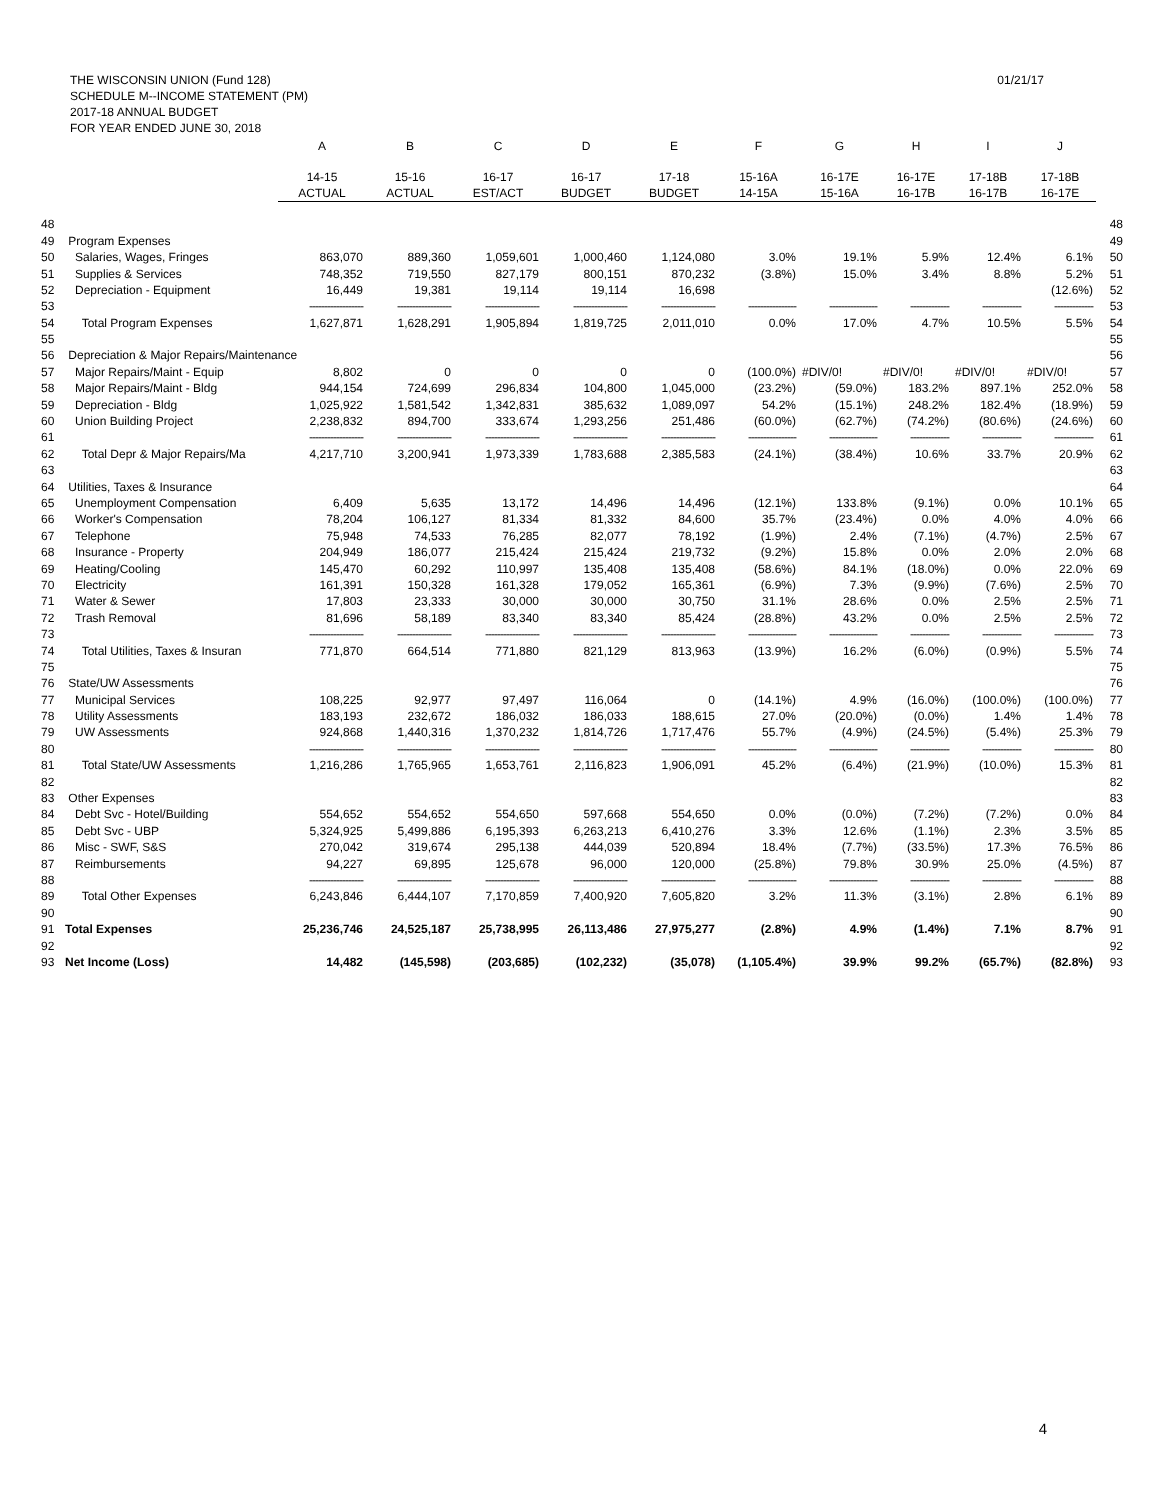THE WISCONSIN UNION (Fund 128)
SCHEDULE M--INCOME STATEMENT (PM)
2017-18 ANNUAL BUDGET
FOR YEAR ENDED JUNE 30, 2018
01/21/17
| | | A | B | C | D | E | F | G | H | I | J | |
| --- | --- | --- | --- | --- | --- | --- | --- | --- | --- | --- | --- | --- |
| | | 14-15 | 15-16 | 16-17 | 16-17 | 17-18 | 15-16A | 16-17E | 16-17E | 17-18B | 17-18B | |
| | | ACTUAL | ACTUAL | EST/ACT | BUDGET | BUDGET | 14-15A | 15-16A | 16-17B | 16-17B | 16-17E | |
| 48 | | | | | | | | | | | | 48 |
| 49 | Program Expenses | | | | | | | | | | | 49 |
| 50 | Salaries, Wages, Fringes | 863,070 | 889,360 | 1,059,601 | 1,000,460 | 1,124,080 | 3.0% | 19.1% | 5.9% | 12.4% | 6.1% | 50 |
| 51 | Supplies & Services | 748,352 | 719,550 | 827,179 | 800,151 | 870,232 | (3.8%) | 15.0% | 3.4% | 8.8% | 5.2% | 51 |
| 52 | Depreciation - Equipment | 16,449 | 19,381 | 19,114 | 19,114 | 16,698 | | | | | (12.6%) | 52 |
| 53 | | ------------------ | ------------------ | ------------------ | ------------------ | ------------------ | ---------------- | ---------------- | ------------- | ------------- | ------------- | 53 |
| 54 | Total Program Expenses | 1,627,871 | 1,628,291 | 1,905,894 | 1,819,725 | 2,011,010 | 0.0% | 17.0% | 4.7% | 10.5% | 5.5% | 54 |
| 55 | | | | | | | | | | | | 55 |
| 56 | Depreciation & Major Repairs/Maintenance | | | | | | | | | | | 56 |
| 57 | Major Repairs/Maint - Equip | 8,802 | 0 | 0 | 0 | 0 | (100.0%) | #DIV/0! | #DIV/0! | #DIV/0! | #DIV/0! | 57 |
| 58 | Major Repairs/Maint - Bldg | 944,154 | 724,699 | 296,834 | 104,800 | 1,045,000 | (23.2%) | (59.0%) | 183.2% | 897.1% | 252.0% | 58 |
| 59 | Depreciation - Bldg | 1,025,922 | 1,581,542 | 1,342,831 | 385,632 | 1,089,097 | 54.2% | (15.1%) | 248.2% | 182.4% | (18.9%) | 59 |
| 60 | Union Building Project | 2,238,832 | 894,700 | 333,674 | 1,293,256 | 251,486 | (60.0%) | (62.7%) | (74.2%) | (80.6%) | (24.6%) | 60 |
| 61 | | ------------------ | ------------------ | ------------------ | ------------------ | ------------------ | ---------------- | ---------------- | ------------- | ------------- | ------------- | 61 |
| 62 | Total Depr & Major Repairs/Ma | 4,217,710 | 3,200,941 | 1,973,339 | 1,783,688 | 2,385,583 | (24.1%) | (38.4%) | 10.6% | 33.7% | 20.9% | 62 |
| 63 | | | | | | | | | | | | 63 |
| 64 | Utilities, Taxes & Insurance | | | | | | | | | | | 64 |
| 65 | Unemployment Compensation | 6,409 | 5,635 | 13,172 | 14,496 | 14,496 | (12.1%) | 133.8% | (9.1%) | 0.0% | 10.1% | 65 |
| 66 | Worker's Compensation | 78,204 | 106,127 | 81,334 | 81,332 | 84,600 | 35.7% | (23.4%) | 0.0% | 4.0% | 4.0% | 66 |
| 67 | Telephone | 75,948 | 74,533 | 76,285 | 82,077 | 78,192 | (1.9%) | 2.4% | (7.1%) | (4.7%) | 2.5% | 67 |
| 68 | Insurance - Property | 204,949 | 186,077 | 215,424 | 215,424 | 219,732 | (9.2%) | 15.8% | 0.0% | 2.0% | 2.0% | 68 |
| 69 | Heating/Cooling | 145,470 | 60,292 | 110,997 | 135,408 | 135,408 | (58.6%) | 84.1% | (18.0%) | 0.0% | 22.0% | 69 |
| 70 | Electricity | 161,391 | 150,328 | 161,328 | 179,052 | 165,361 | (6.9%) | 7.3% | (9.9%) | (7.6%) | 2.5% | 70 |
| 71 | Water & Sewer | 17,803 | 23,333 | 30,000 | 30,000 | 30,750 | 31.1% | 28.6% | 0.0% | 2.5% | 2.5% | 71 |
| 72 | Trash Removal | 81,696 | 58,189 | 83,340 | 83,340 | 85,424 | (28.8%) | 43.2% | 0.0% | 2.5% | 2.5% | 72 |
| 73 | | ------------------ | ------------------ | ------------------ | ------------------ | ------------------ | ---------------- | ---------------- | ------------- | ------------- | ------------- | 73 |
| 74 | Total Utilities, Taxes & Insuran | 771,870 | 664,514 | 771,880 | 821,129 | 813,963 | (13.9%) | 16.2% | (6.0%) | (0.9%) | 5.5% | 74 |
| 75 | | | | | | | | | | | | 75 |
| 76 | State/UW Assessments | | | | | | | | | | | 76 |
| 77 | Municipal Services | 108,225 | 92,977 | 97,497 | 116,064 | 0 | (14.1%) | 4.9% | (16.0%) | (100.0%) | (100.0%) | 77 |
| 78 | Utility Assessments | 183,193 | 232,672 | 186,032 | 186,033 | 188,615 | 27.0% | (20.0%) | (0.0%) | 1.4% | 1.4% | 78 |
| 79 | UW Assessments | 924,868 | 1,440,316 | 1,370,232 | 1,814,726 | 1,717,476 | 55.7% | (4.9%) | (24.5%) | (5.4%) | 25.3% | 79 |
| 80 | | ------------------ | ------------------ | ------------------ | ------------------ | ------------------ | ---------------- | ---------------- | ------------- | ------------- | ------------- | 80 |
| 81 | Total State/UW Assessments | 1,216,286 | 1,765,965 | 1,653,761 | 2,116,823 | 1,906,091 | 45.2% | (6.4%) | (21.9%) | (10.0%) | 15.3% | 81 |
| 82 | | | | | | | | | | | | 82 |
| 83 | Other Expenses | | | | | | | | | | | 83 |
| 84 | Debt Svc - Hotel/Building | 554,652 | 554,652 | 554,650 | 597,668 | 554,650 | 0.0% | (0.0%) | (7.2%) | (7.2%) | 0.0% | 84 |
| 85 | Debt Svc - UBP | 5,324,925 | 5,499,886 | 6,195,393 | 6,263,213 | 6,410,276 | 3.3% | 12.6% | (1.1%) | 2.3% | 3.5% | 85 |
| 86 | Misc - SWF, S&S | 270,042 | 319,674 | 295,138 | 444,039 | 520,894 | 18.4% | (7.7%) | (33.5%) | 17.3% | 76.5% | 86 |
| 87 | Reimbursements | 94,227 | 69,895 | 125,678 | 96,000 | 120,000 | (25.8%) | 79.8% | 30.9% | 25.0% | (4.5%) | 87 |
| 88 | | ------------------ | ------------------ | ------------------ | ------------------ | ------------------ | ---------------- | ---------------- | ------------- | ------------- | ------------- | 88 |
| 89 | Total Other Expenses | 6,243,846 | 6,444,107 | 7,170,859 | 7,400,920 | 7,605,820 | 3.2% | 11.3% | (3.1%) | 2.8% | 6.1% | 89 |
| 90 | | | | | | | | | | | | 90 |
| 91 | Total Expenses | 25,236,746 | 24,525,187 | 25,738,995 | 26,113,486 | 27,975,277 | (2.8%) | 4.9% | (1.4%) | 7.1% | 8.7% | 91 |
| 92 | | | | | | | | | | | | 92 |
| 93 | Net Income (Loss) | 14,482 | (145,598) | (203,685) | (102,232) | (35,078) | (1,105.4%) | 39.9% | 99.2% | (65.7%) | (82.8%) | 93 |
4